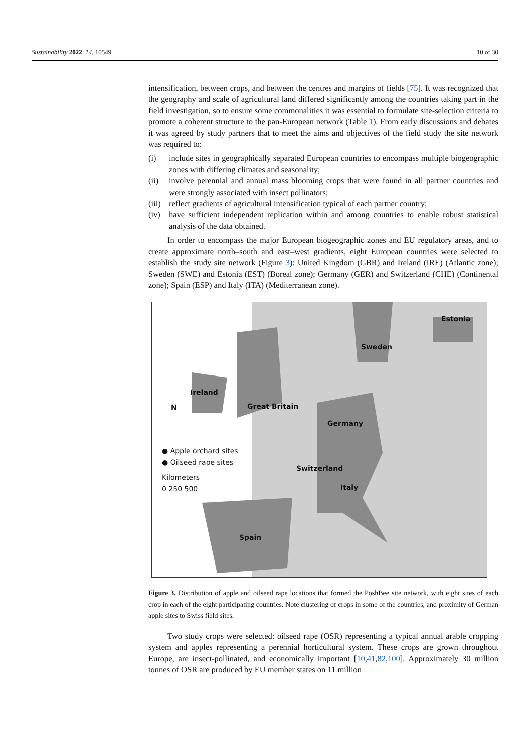Sustainability 2022, 14, 10549 10 of 30
intensification, between crops, and between the centres and margins of fields [75]. It was recognized that the geography and scale of agricultural land differed significantly among the countries taking part in the field investigation, so to ensure some commonalities it was essential to formulate site-selection criteria to promote a coherent structure to the pan-European network (Table 1). From early discussions and debates it was agreed by study partners that to meet the aims and objectives of the field study the site network was required to:
(i) include sites in geographically separated European countries to encompass multiple biogeographic zones with differing climates and seasonality;
(ii) involve perennial and annual mass blooming crops that were found in all partner countries and were strongly associated with insect pollinators;
(iii) reflect gradients of agricultural intensification typical of each partner country;
(iv) have sufficient independent replication within and among countries to enable robust statistical analysis of the data obtained.
In order to encompass the major European biogeographic zones and EU regulatory areas, and to create approximate north–south and east–west gradients, eight European countries were selected to establish the study site network (Figure 3): United Kingdom (GBR) and Ireland (IRE) (Atlantic zone); Sweden (SWE) and Estonia (EST) (Boreal zone); Germany (GER) and Switzerland (CHE) (Continental zone); Spain (ESP) and Italy (ITA) (Mediterranean zone).
Estonia
Sweden
N
Ireland
Great Britain
Germany
Switzerland
Italy
Spain
● Apple orchard sites
● Oilseed rape sites
Kilometers
0 250 500
Figure 3. Distribution of apple and oilseed rape locations that formed the PoshBee site network, with eight sites of each crop in each of the eight participating countries. Note clustering of crops in some of the countries, and proximity of German apple sites to Swiss field sites.
Two study crops were selected: oilseed rape (OSR) representing a typical annual arable cropping system and apples representing a perennial horticultural system. These crops are grown throughout Europe, are insect-pollinated, and economically important [10,41,82,100]. Approximately 30 million tonnes of OSR are produced by EU member states on 11 million